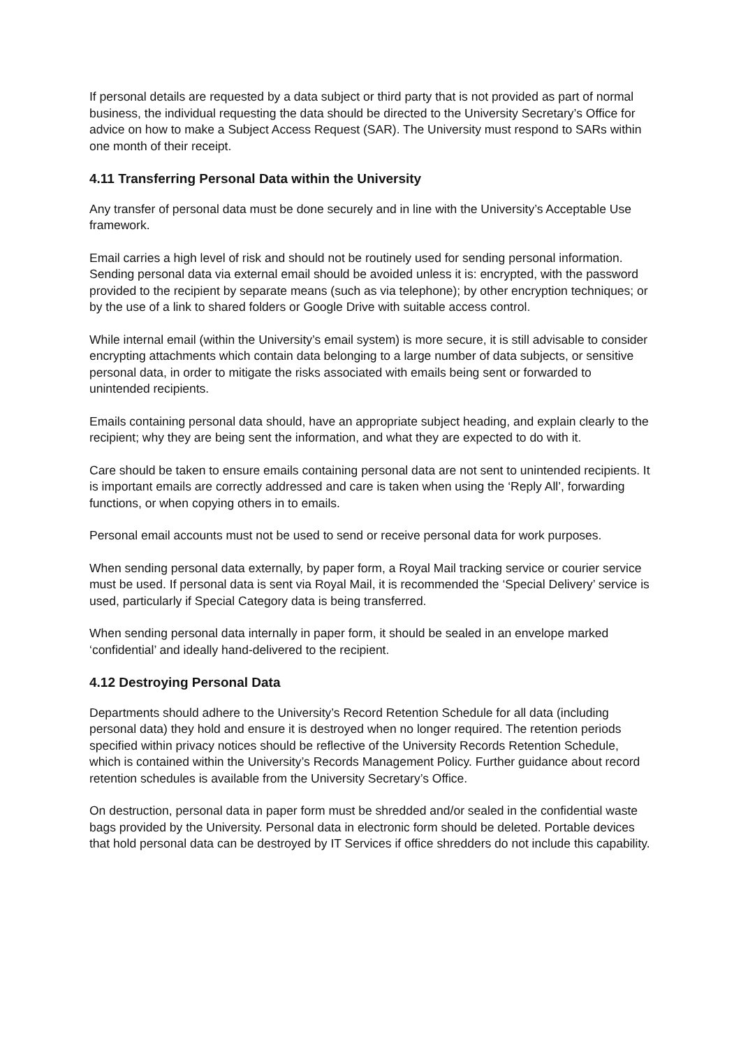If personal details are requested by a data subject or third party that is not provided as part of normal business, the individual requesting the data should be directed to the University Secretary’s Office for advice on how to make a Subject Access Request (SAR). The University must respond to SARs within one month of their receipt.
4.11 Transferring Personal Data within the University
Any transfer of personal data must be done securely and in line with the University’s Acceptable Use framework.
Email carries a high level of risk and should not be routinely used for sending personal information. Sending personal data via external email should be avoided unless it is: encrypted, with the password provided to the recipient by separate means (such as via telephone); by other encryption techniques; or by the use of a link to shared folders or Google Drive with suitable access control.
While internal email (within the University’s email system) is more secure, it is still advisable to consider encrypting attachments which contain data belonging to a large number of data subjects, or sensitive personal data, in order to mitigate the risks associated with emails being sent or forwarded to unintended recipients.
Emails containing personal data should, have an appropriate subject heading, and explain clearly to the recipient; why they are being sent the information, and what they are expected to do with it.
Care should be taken to ensure emails containing personal data are not sent to unintended recipients. It is important emails are correctly addressed and care is taken when using the ‘Reply All’, forwarding functions, or when copying others in to emails.
Personal email accounts must not be used to send or receive personal data for work purposes.
When sending personal data externally, by paper form, a Royal Mail tracking service or courier service must be used. If personal data is sent via Royal Mail, it is recommended the ‘Special Delivery’ service is used, particularly if Special Category data is being transferred.
When sending personal data internally in paper form, it should be sealed in an envelope marked ‘confidential’ and ideally hand-delivered to the recipient.
4.12 Destroying Personal Data
Departments should adhere to the University’s Record Retention Schedule for all data (including personal data) they hold and ensure it is destroyed when no longer required. The retention periods specified within privacy notices should be reflective of the University Records Retention Schedule, which is contained within the University’s Records Management Policy. Further guidance about record retention schedules is available from the University Secretary’s Office.
On destruction, personal data in paper form must be shredded and/or sealed in the confidential waste bags provided by the University. Personal data in electronic form should be deleted. Portable devices that hold personal data can be destroyed by IT Services if office shredders do not include this capability.